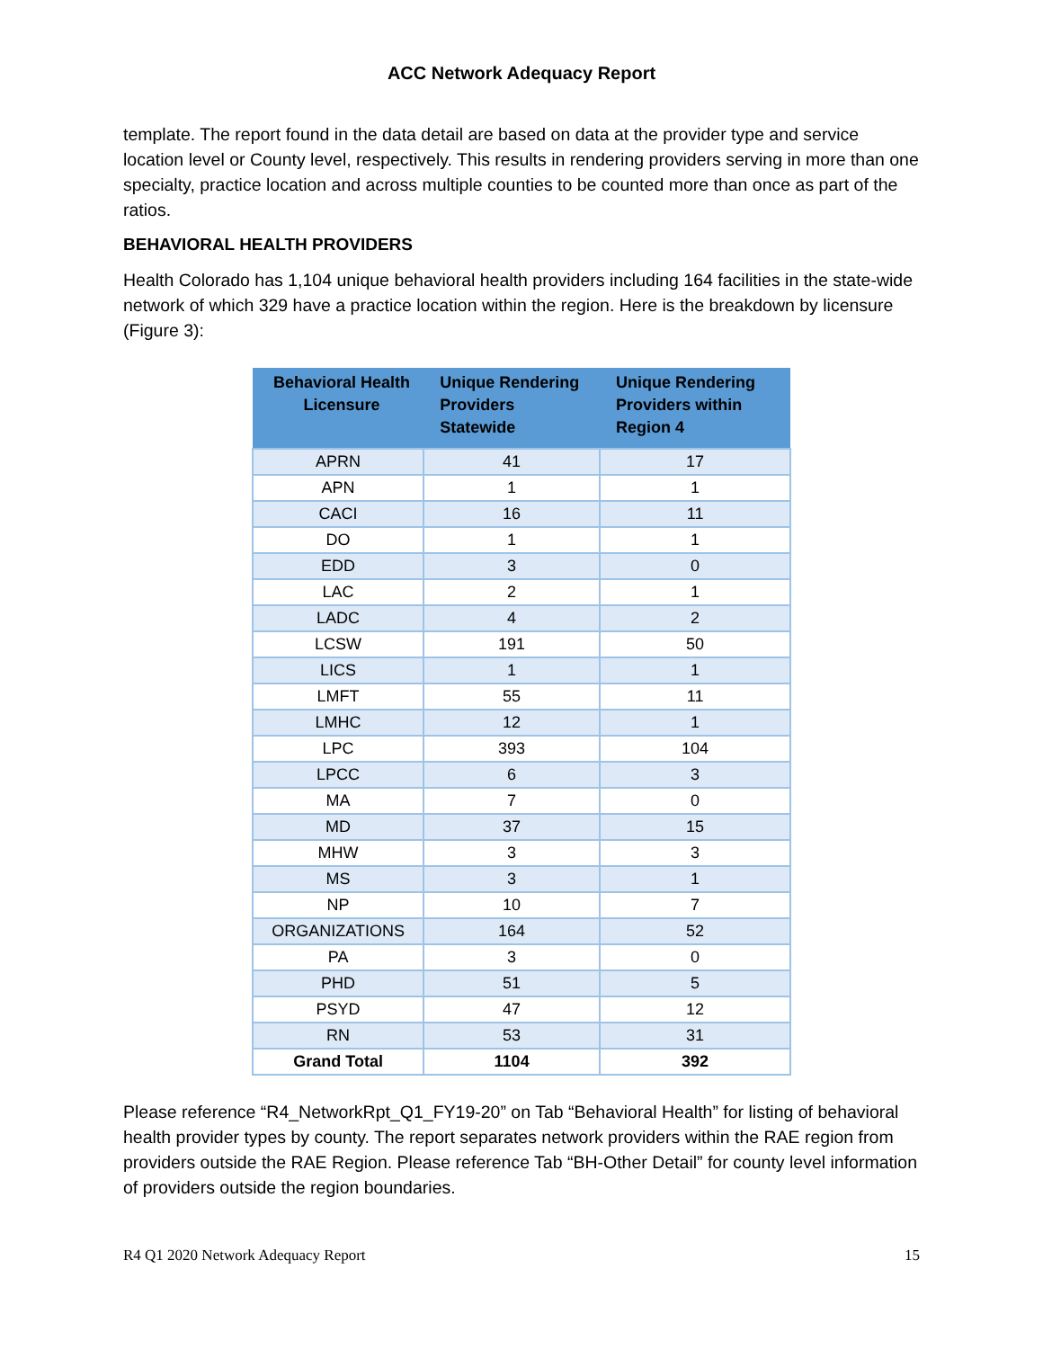ACC Network Adequacy Report
template. The report found in the data detail are based on data at the provider type and service location level or County level, respectively. This results in rendering providers serving in more than one specialty, practice location and across multiple counties to be counted more than once as part of the ratios.
BEHAVIORAL HEALTH PROVIDERS
Health Colorado has 1,104 unique behavioral health providers including 164 facilities in the state-wide network of which 329 have a practice location within the region. Here is the breakdown by licensure (Figure 3):
| Behavioral Health Licensure | Unique Rendering Providers Statewide | Unique Rendering Providers within Region 4 |
| --- | --- | --- |
| APRN | 41 | 17 |
| APN | 1 | 1 |
| CACI | 16 | 11 |
| DO | 1 | 1 |
| EDD | 3 | 0 |
| LAC | 2 | 1 |
| LADC | 4 | 2 |
| LCSW | 191 | 50 |
| LICS | 1 | 1 |
| LMFT | 55 | 11 |
| LMHC | 12 | 1 |
| LPC | 393 | 104 |
| LPCC | 6 | 3 |
| MA | 7 | 0 |
| MD | 37 | 15 |
| MHW | 3 | 3 |
| MS | 3 | 1 |
| NP | 10 | 7 |
| ORGANIZATIONS | 164 | 52 |
| PA | 3 | 0 |
| PHD | 51 | 5 |
| PSYD | 47 | 12 |
| RN | 53 | 31 |
| Grand Total | 1104 | 392 |
Please reference “R4_NetworkRpt_Q1_FY19-20” on Tab “Behavioral Health” for listing of behavioral health provider types by county. The report separates network providers within the RAE region from providers outside the RAE Region. Please reference Tab “BH-Other Detail” for county level information of providers outside the region boundaries.
R4 Q1 2020 Network Adequacy Report 15